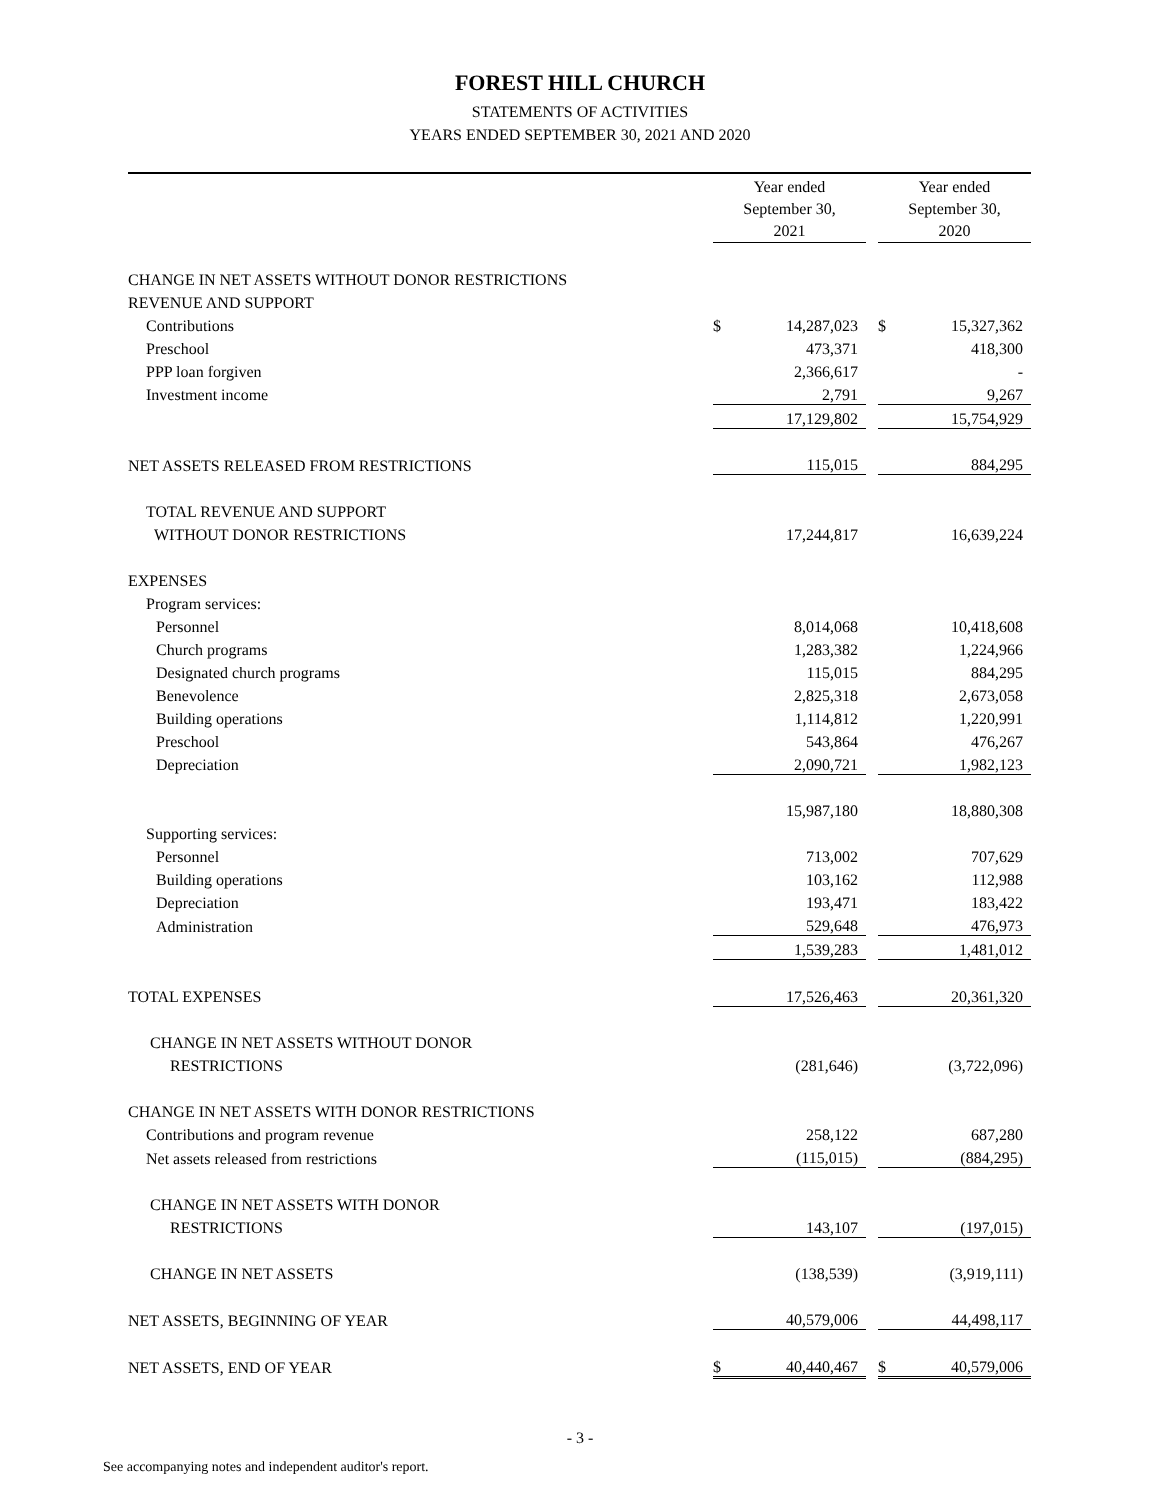FOREST HILL CHURCH
STATEMENTS OF ACTIVITIES
YEARS ENDED SEPTEMBER 30, 2021 AND 2020
| | Year ended September 30, 2021 | | | Year ended September 30, 2020 | |
| --- | --- | --- | --- | --- | --- |
| CHANGE IN NET ASSETS WITHOUT DONOR RESTRICTIONS | | | | | |
| REVENUE AND SUPPORT | | | | | |
| Contributions | $ | 14,287,023 | | $ | 15,327,362 |
| Preschool | | 473,371 | | | 418,300 |
| PPP loan forgiven | | 2,366,617 | | | - |
| Investment income | | 2,791 | | | 9,267 |
| | | 17,129,802 | | | 15,754,929 |
| NET ASSETS RELEASED FROM RESTRICTIONS | | 115,015 | | | 884,295 |
| TOTAL REVENUE AND SUPPORT | | | | | |
| WITHOUT DONOR RESTRICTIONS | | 17,244,817 | | | 16,639,224 |
| EXPENSES | | | | | |
| Program services: | | | | | |
| Personnel | | 8,014,068 | | | 10,418,608 |
| Church programs | | 1,283,382 | | | 1,224,966 |
| Designated church programs | | 115,015 | | | 884,295 |
| Benevolence | | 2,825,318 | | | 2,673,058 |
| Building operations | | 1,114,812 | | | 1,220,991 |
| Preschool | | 543,864 | | | 476,267 |
| Depreciation | | 2,090,721 | | | 1,982,123 |
| | | 15,987,180 | | | 18,880,308 |
| Supporting services: | | | | | |
| Personnel | | 713,002 | | | 707,629 |
| Building operations | | 103,162 | | | 112,988 |
| Depreciation | | 193,471 | | | 183,422 |
| Administration | | 529,648 | | | 476,973 |
| | | 1,539,283 | | | 1,481,012 |
| TOTAL EXPENSES | | 17,526,463 | | | 20,361,320 |
| CHANGE IN NET ASSETS WITHOUT DONOR | | | | | |
| RESTRICTIONS | | (281,646) | | | (3,722,096) |
| CHANGE IN NET ASSETS WITH DONOR RESTRICTIONS | | | | | |
| Contributions and program revenue | | 258,122 | | | 687,280 |
| Net assets released from restrictions | | (115,015) | | | (884,295) |
| CHANGE IN NET ASSETS WITH DONOR | | | | | |
| RESTRICTIONS | | 143,107 | | | (197,015) |
| CHANGE IN NET ASSETS | | (138,539) | | | (3,919,111) |
| NET ASSETS, BEGINNING OF YEAR | | 40,579,006 | | | 44,498,117 |
| NET ASSETS, END OF YEAR | $ | 40,440,467 | | $ | 40,579,006 |
- 3 -
See accompanying notes and independent auditor's report.